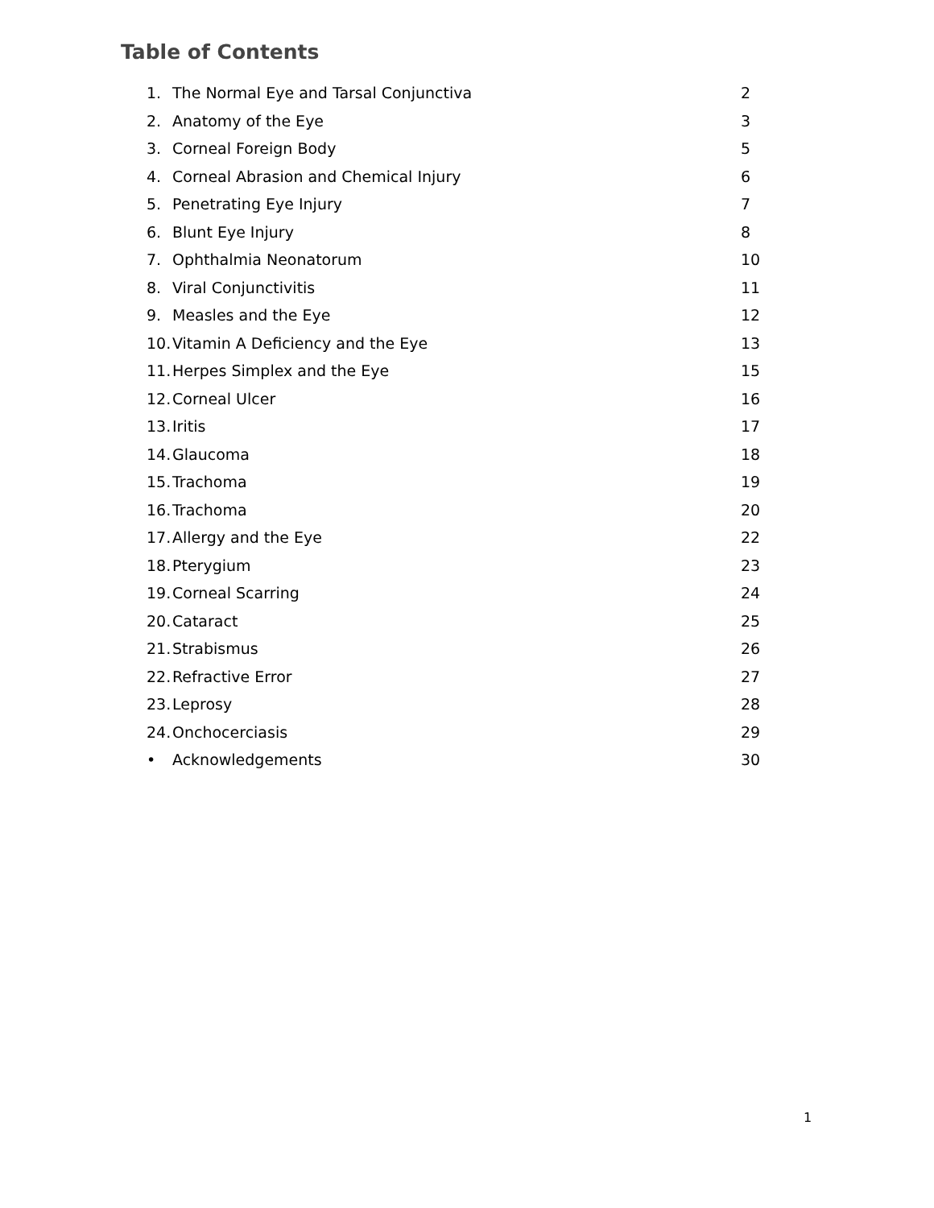Table of Contents
1. The Normal Eye and Tarsal Conjunctiva 2
2. Anatomy of the Eye 3
3. Corneal Foreign Body 5
4. Corneal Abrasion and Chemical Injury 6
5. Penetrating Eye Injury 7
6. Blunt Eye Injury 8
7. Ophthalmia Neonatorum 10
8. Viral Conjunctivitis 11
9. Measles and the Eye 12
10. Vitamin A Deficiency and the Eye 13
11. Herpes Simplex and the Eye 15
12. Corneal Ulcer 16
13. Iritis 17
14. Glaucoma 18
15. Trachoma 19
16. Trachoma 20
17. Allergy and the Eye 22
18. Pterygium 23
19. Corneal Scarring 24
20. Cataract 25
21. Strabismus 26
22. Refractive Error 27
23. Leprosy 28
24. Onchocerciasis 29
• Acknowledgements 30
1